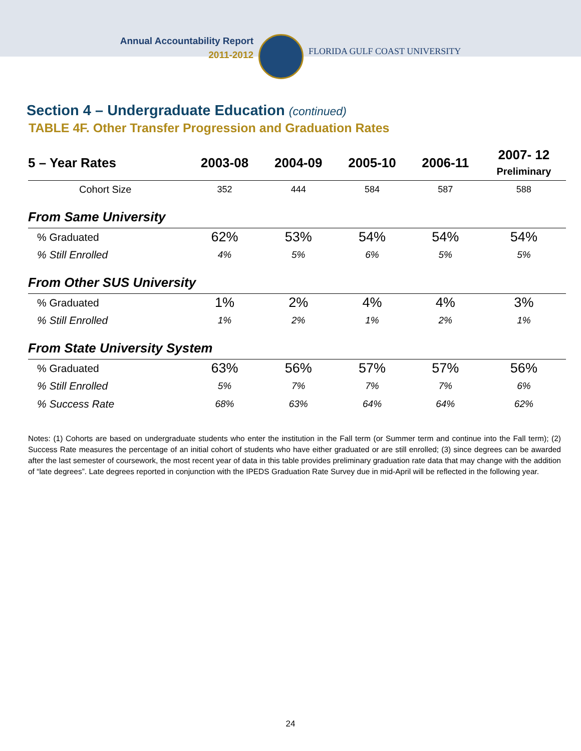Annual Accountability Report
2011-2012
FLORIDA GULF COAST UNIVERSITY
Section 4 – Undergraduate Education (continued)
TABLE 4F. Other Transfer Progression and Graduation Rates
| 5 – Year Rates | 2003-08 | 2004-09 | 2005-10 | 2006-11 | 2007- 12 Preliminary |
| --- | --- | --- | --- | --- | --- |
| Cohort Size | 352 | 444 | 584 | 587 | 588 |
| From Same University | | | | | |
| % Graduated | 62% | 53% | 54% | 54% | 54% |
| % Still Enrolled | 4% | 5% | 6% | 5% | 5% |
| From Other SUS University | | | | | |
| % Graduated | 1% | 2% | 4% | 4% | 3% |
| % Still Enrolled | 1% | 2% | 1% | 2% | 1% |
| From State University System | | | | | |
| % Graduated | 63% | 56% | 57% | 57% | 56% |
| % Still Enrolled | 5% | 7% | 7% | 7% | 6% |
| % Success Rate | 68% | 63% | 64% | 64% | 62% |
Notes: (1) Cohorts are based on undergraduate students who enter the institution in the Fall term (or Summer term and continue into the Fall term); (2) Success Rate measures the percentage of an initial cohort of students who have either graduated or are still enrolled; (3) since degrees can be awarded after the last semester of coursework, the most recent year of data in this table provides preliminary graduation rate data that may change with the addition of “late degrees”. Late degrees reported in conjunction with the IPEDS Graduation Rate Survey due in mid-April will be reflected in the following year.
24